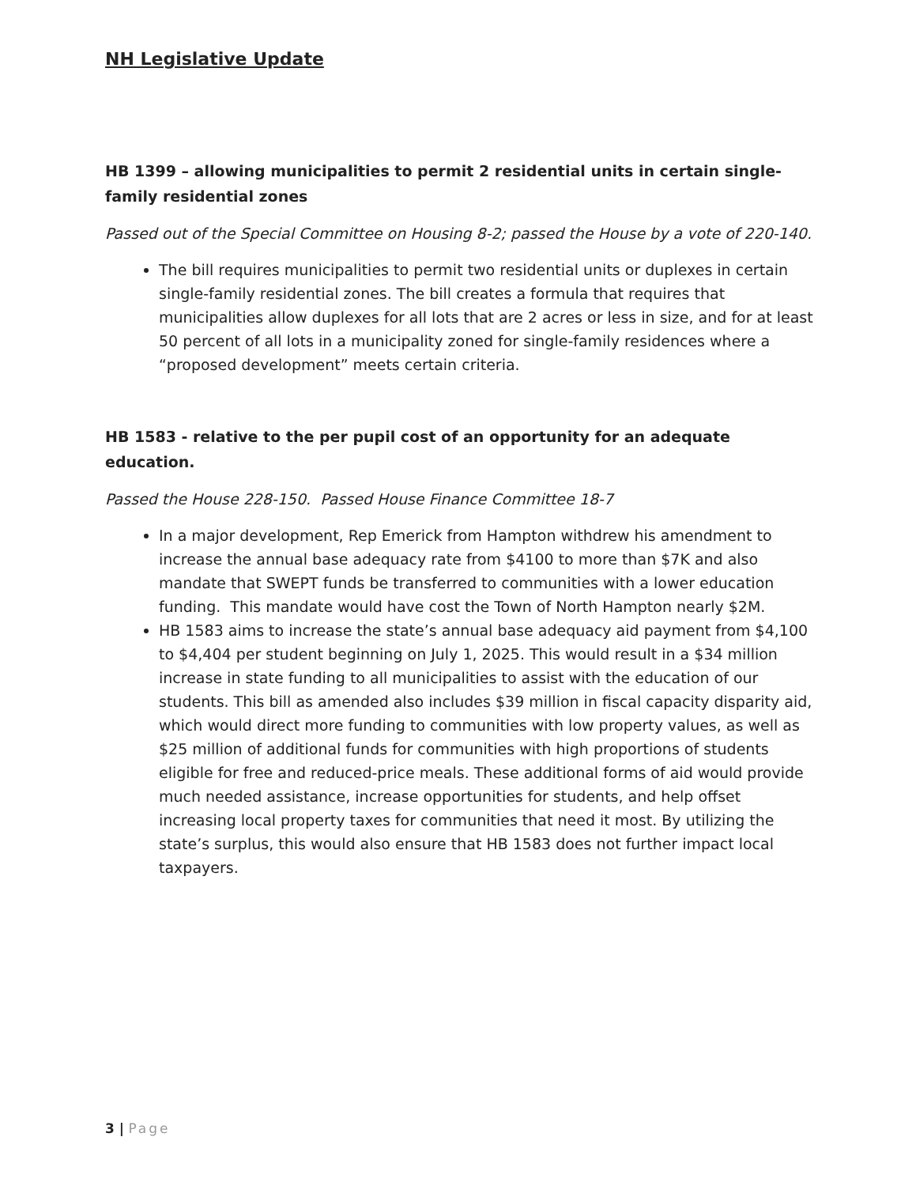NH Legislative Update
HB 1399 – allowing municipalities to permit 2 residential units in certain single-family residential zones
Passed out of the Special Committee on Housing 8-2; passed the House by a vote of 220-140.
The bill requires municipalities to permit two residential units or duplexes in certain single-family residential zones. The bill creates a formula that requires that municipalities allow duplexes for all lots that are 2 acres or less in size, and for at least 50 percent of all lots in a municipality zoned for single-family residences where a “proposed development” meets certain criteria.
HB 1583 - relative to the per pupil cost of an opportunity for an adequate education.
Passed the House 228-150. Passed House Finance Committee 18-7
In a major development, Rep Emerick from Hampton withdrew his amendment to increase the annual base adequacy rate from $4100 to more than $7K and also mandate that SWEPT funds be transferred to communities with a lower education funding. This mandate would have cost the Town of North Hampton nearly $2M.
HB 1583 aims to increase the state’s annual base adequacy aid payment from $4,100 to $4,404 per student beginning on July 1, 2025. This would result in a $34 million increase in state funding to all municipalities to assist with the education of our students. This bill as amended also includes $39 million in fiscal capacity disparity aid, which would direct more funding to communities with low property values, as well as $25 million of additional funds for communities with high proportions of students eligible for free and reduced-price meals. These additional forms of aid would provide much needed assistance, increase opportunities for students, and help offset increasing local property taxes for communities that need it most. By utilizing the state’s surplus, this would also ensure that HB 1583 does not further impact local taxpayers.
3 | Page